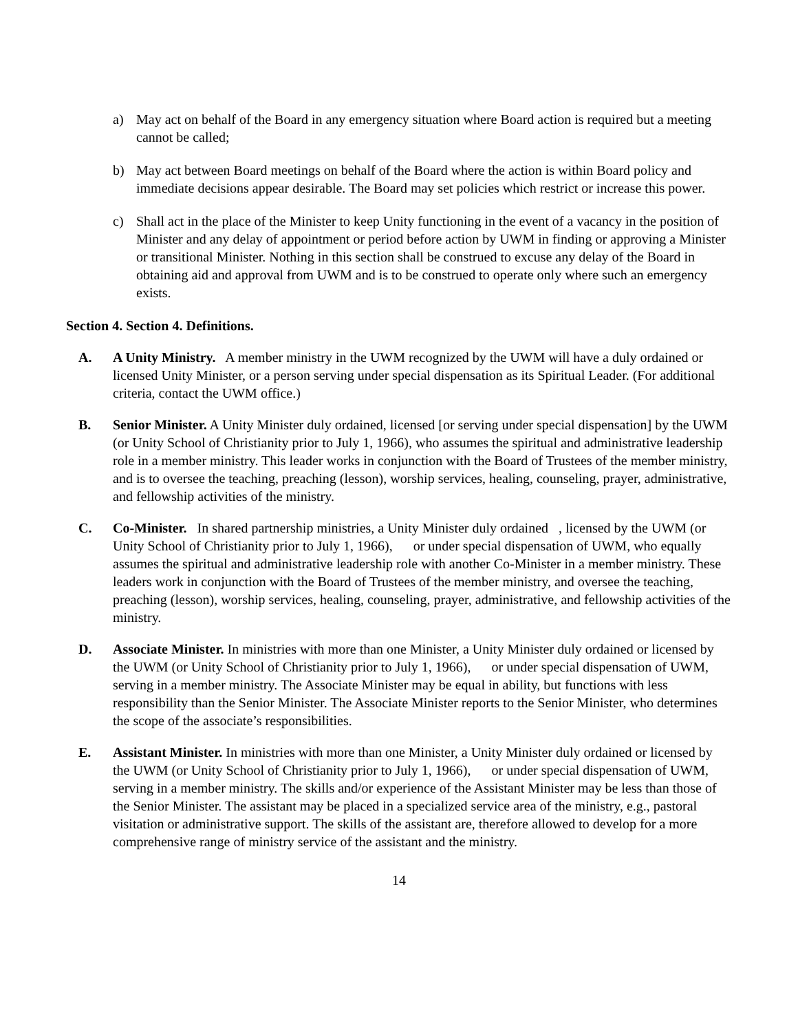a) May act on behalf of the Board in any emergency situation where Board action is required but a meeting cannot be called;
b) May act between Board meetings on behalf of the Board where the action is within Board policy and immediate decisions appear desirable. The Board may set policies which restrict or increase this power.
c) Shall act in the place of the Minister to keep Unity functioning in the event of a vacancy in the position of Minister and any delay of appointment or period before action by UWM in finding or approving a Minister or transitional Minister. Nothing in this section shall be construed to excuse any delay of the Board in obtaining aid and approval from UWM and is to be construed to operate only where such an emergency exists.
Section 4. Section 4. Definitions.
A. A Unity Ministry. A member ministry in the UWM recognized by the UWM will have a duly ordained or licensed Unity Minister, or a person serving under special dispensation as its Spiritual Leader. (For additional criteria, contact the UWM office.)
B. Senior Minister. A Unity Minister duly ordained, licensed [or serving under special dispensation] by the UWM (or Unity School of Christianity prior to July 1, 1966), who assumes the spiritual and administrative leadership role in a member ministry. This leader works in conjunction with the Board of Trustees of the member ministry, and is to oversee the teaching, preaching (lesson), worship services, healing, counseling, prayer, administrative, and fellowship activities of the ministry.
C. Co-Minister. In shared partnership ministries, a Unity Minister duly ordained , licensed by the UWM (or Unity School of Christianity prior to July 1, 1966), or under special dispensation of UWM, who equally assumes the spiritual and administrative leadership role with another Co-Minister in a member ministry. These leaders work in conjunction with the Board of Trustees of the member ministry, and oversee the teaching, preaching (lesson), worship services, healing, counseling, prayer, administrative, and fellowship activities of the ministry.
D. Associate Minister. In ministries with more than one Minister, a Unity Minister duly ordained or licensed by the UWM (or Unity School of Christianity prior to July 1, 1966), or under special dispensation of UWM, serving in a member ministry. The Associate Minister may be equal in ability, but functions with less responsibility than the Senior Minister. The Associate Minister reports to the Senior Minister, who determines the scope of the associate’s responsibilities.
E. Assistant Minister. In ministries with more than one Minister, a Unity Minister duly ordained or licensed by the UWM (or Unity School of Christianity prior to July 1, 1966), or under special dispensation of UWM, serving in a member ministry. The skills and/or experience of the Assistant Minister may be less than those of the Senior Minister. The assistant may be placed in a specialized service area of the ministry, e.g., pastoral visitation or administrative support. The skills of the assistant are, therefore allowed to develop for a more comprehensive range of ministry service of the assistant and the ministry.
14